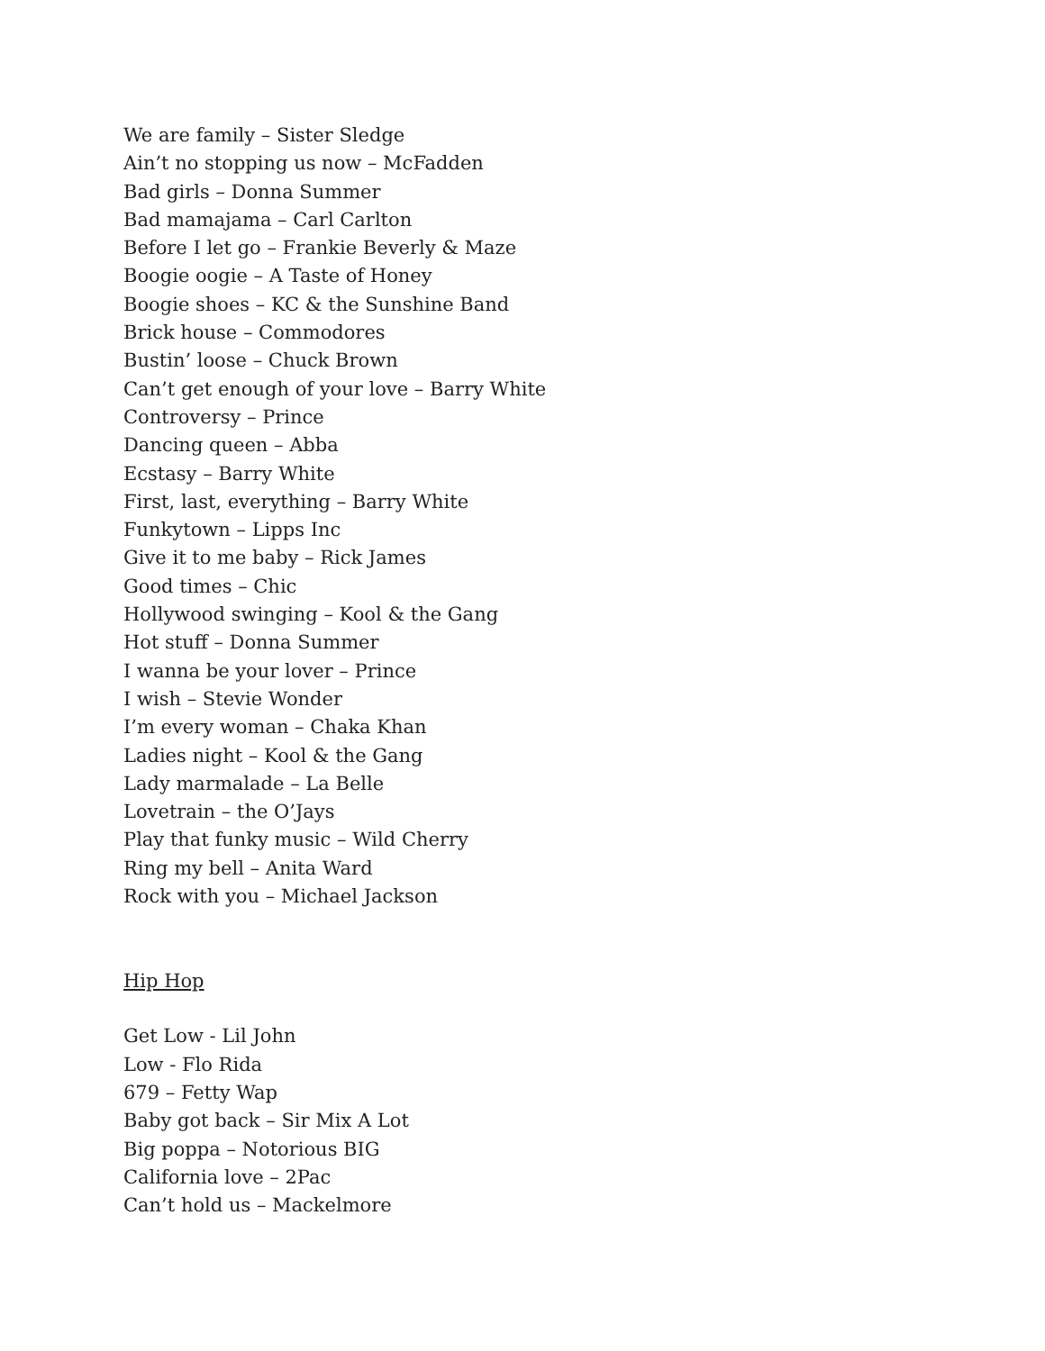We are family – Sister Sledge
Ain’t no stopping us now – McFadden
Bad girls – Donna Summer
Bad mamajama – Carl Carlton
Before I let go – Frankie Beverly & Maze
Boogie oogie – A Taste of Honey
Boogie shoes – KC & the Sunshine Band
Brick house – Commodores
Bustin’ loose – Chuck Brown
Can’t get enough of your love – Barry White
Controversy – Prince
Dancing queen – Abba
Ecstasy – Barry White
First, last, everything – Barry White
Funkytown – Lipps Inc
Give it to me baby – Rick James
Good times – Chic
Hollywood swinging – Kool & the Gang
Hot stuff – Donna Summer
I wanna be your lover – Prince
I wish – Stevie Wonder
I’m every woman – Chaka Khan
Ladies night – Kool & the Gang
Lady marmalade – La Belle
Lovetrain – the O’Jays
Play that funky music – Wild Cherry
Ring my bell – Anita Ward
Rock with you – Michael Jackson
Hip Hop
Get Low - Lil John
Low - Flo Rida
679 – Fetty Wap
Baby got back – Sir Mix A Lot
Big poppa – Notorious BIG
California love – 2Pac
Can’t hold us – Mackelmore